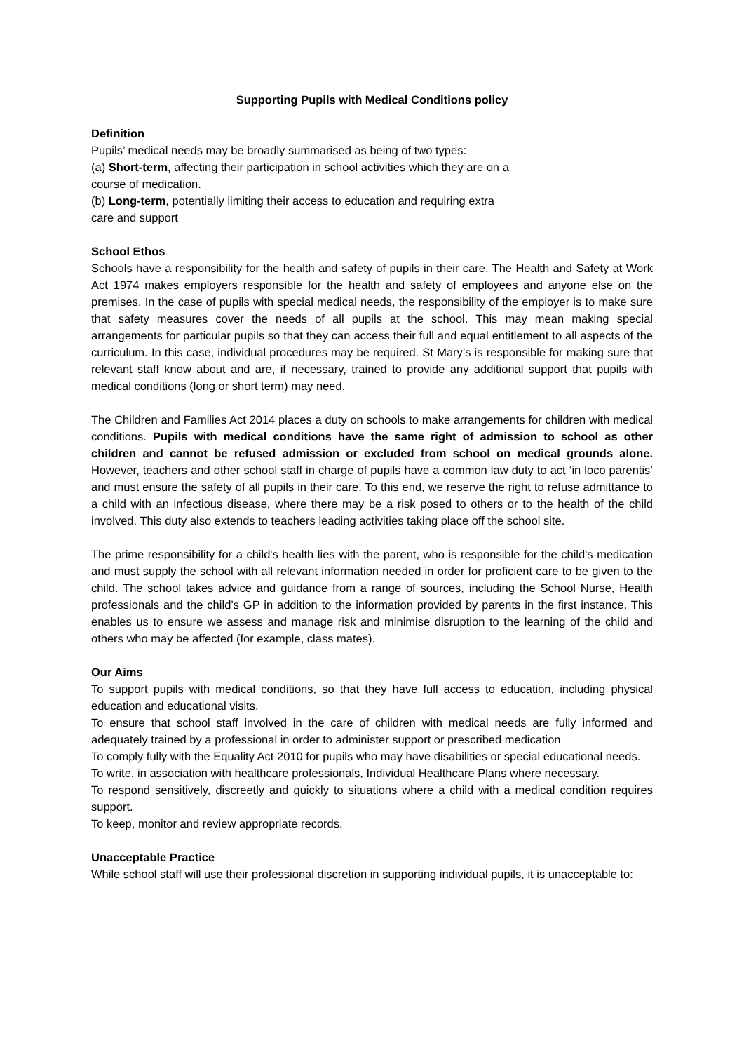Supporting Pupils with Medical Conditions policy
Definition
Pupils’ medical needs may be broadly summarised as being of two types:
(a) Short-term, affecting their participation in school activities which they are on a course of medication.
(b) Long-term, potentially limiting their access to education and requiring extra care and support
School Ethos
Schools have a responsibility for the health and safety of pupils in their care. The Health and Safety at Work Act 1974 makes employers responsible for the health and safety of employees and anyone else on the premises. In the case of pupils with special medical needs, the responsibility of the employer is to make sure that safety measures cover the needs of all pupils at the school. This may mean making special arrangements for particular pupils so that they can access their full and equal entitlement to all aspects of the curriculum. In this case, individual procedures may be required. St Mary’s is responsible for making sure that relevant staff know about and are, if necessary, trained to provide any additional support that pupils with medical conditions (long or short term) may need.
The Children and Families Act 2014 places a duty on schools to make arrangements for children with medical conditions. Pupils with medical conditions have the same right of admission to school as other children and cannot be refused admission or excluded from school on medical grounds alone. However, teachers and other school staff in charge of pupils have a common law duty to act ‘in loco parentis’ and must ensure the safety of all pupils in their care. To this end, we reserve the right to refuse admittance to a child with an infectious disease, where there may be a risk posed to others or to the health of the child involved. This duty also extends to teachers leading activities taking place off the school site.
The prime responsibility for a child's health lies with the parent, who is responsible for the child's medication and must supply the school with all relevant information needed in order for proficient care to be given to the child. The school takes advice and guidance from a range of sources, including the School Nurse, Health professionals and the child’s GP in addition to the information provided by parents in the first instance. This enables us to ensure we assess and manage risk and minimise disruption to the learning of the child and others who may be affected (for example, class mates).
Our Aims
To support pupils with medical conditions, so that they have full access to education, including physical education and educational visits.
To ensure that school staff involved in the care of children with medical needs are fully informed and adequately trained by a professional in order to administer support or prescribed medication
To comply fully with the Equality Act 2010 for pupils who may have disabilities or special educational needs.
To write, in association with healthcare professionals, Individual Healthcare Plans where necessary.
To respond sensitively, discreetly and quickly to situations where a child with a medical condition requires support.
To keep, monitor and review appropriate records.
Unacceptable Practice
While school staff will use their professional discretion in supporting individual pupils, it is unacceptable to: